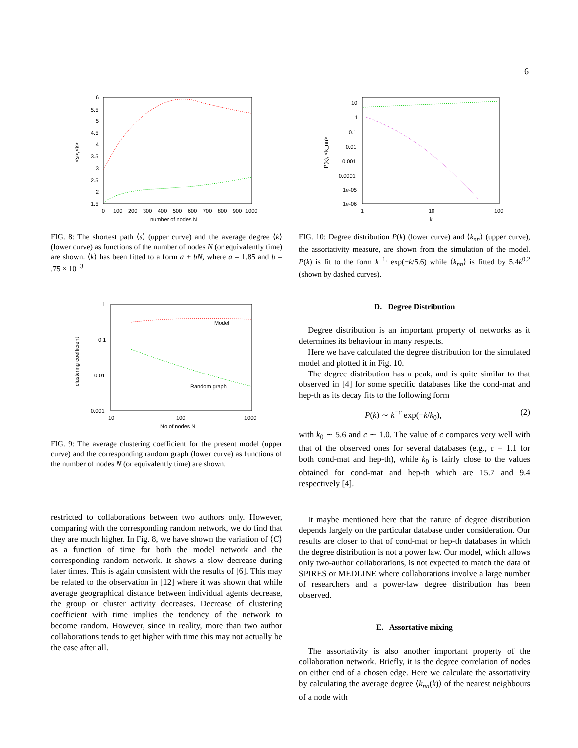6
6
5.5
5
4.5
4
3.5
3
2.5
2
1.5
0
100
200
300
400
500
600
700
800
900
1000
number of nodes N
<s>,<k>
FIG. 8: The shortest path ⟨s⟩ (upper curve) and the average degree ⟨k⟩ (lower curve) as functions of the number of nodes N (or equivalently time) are shown. ⟨k⟩ has been fitted to a form a + bN, where a = 1.85 and b = .75 × 10<sup>−3</sup>
1
0.1
0.01
0.001
10
100
1000
No of nodes N
clustering coefficient
Model
Random graph
FIG. 9: The average clustering coefficient for the present model (upper curve) and the corresponding random graph (lower curve) as functions of the number of nodes N (or equivalently time) are shown.
restricted to collaborations between two authors only. However, comparing with the corresponding random network, we do find that they are much higher. In Fig. 8, we have shown the variation of ⟨C⟩ as a function of time for both the model network and the corresponding random network. It shows a slow decrease during later times. This is again consistent with the results of [6]. This may be related to the observation in [12] where it was shown that while average geographical distance between individual agents decrease, the group or cluster activity decreases. Decrease of clustering coefficient with time implies the tendency of the network to become random. However, since in reality, more than two author collaborations tends to get higher with time this may not actually be the case after all.
10
1
0.1
0.01
0.001
0.0001
1e-05
1e-06
1
10
100
k
P(k), <k_nn>
FIG. 10: Degree distribution P(k) (lower curve) and ⟨k<sub>nn</sub>⟩ (upper curve), the assortativity measure, are shown from the simulation of the model. P(k) is fit to the form k<sup>−1.</sup> exp(−k/5.6) while ⟨k<sub>nn</sub>⟩ is fitted by 5.4k<sup>0.2</sup> (shown by dashed curves).
D. Degree Distribution
Degree distribution is an important property of networks as it determines its behaviour in many respects.
Here we have calculated the degree distribution for the simulated model and plotted it in Fig. 10.
The degree distribution has a peak, and is quite similar to that observed in [4] for some specific databases like the cond-mat and hep-th as its decay fits to the following form
P(k) ∼ k<sup>−c</sup> exp(−k/k<sub>0</sub>), (2)
with k<sub>0</sub> ∼ 5.6 and c ∼ 1.0. The value of c compares very well with that of the observed ones for several databases (e.g., c = 1.1 for both cond-mat and hep-th), while k<sub>0</sub> is fairly close to the values obtained for cond-mat and hep-th which are 15.7 and 9.4 respectively [4].
It maybe mentioned here that the nature of degree distribution depends largely on the particular database under consideration. Our results are closer to that of cond-mat or hep-th databases in which the degree distribution is not a power law. Our model, which allows only two-author collaborations, is not expected to match the data of SPIRES or MEDLINE where collaborations involve a large number of researchers and a power-law degree distribution has been observed.
E. Assortative mixing
The assortativity is also another important property of the collaboration network. Briefly, it is the degree correlation of nodes on either end of a chosen edge. Here we calculate the assortativity by calculating the average degree ⟨k<sub>nn</sub>(k)⟩ of the nearest neighbours of a node with